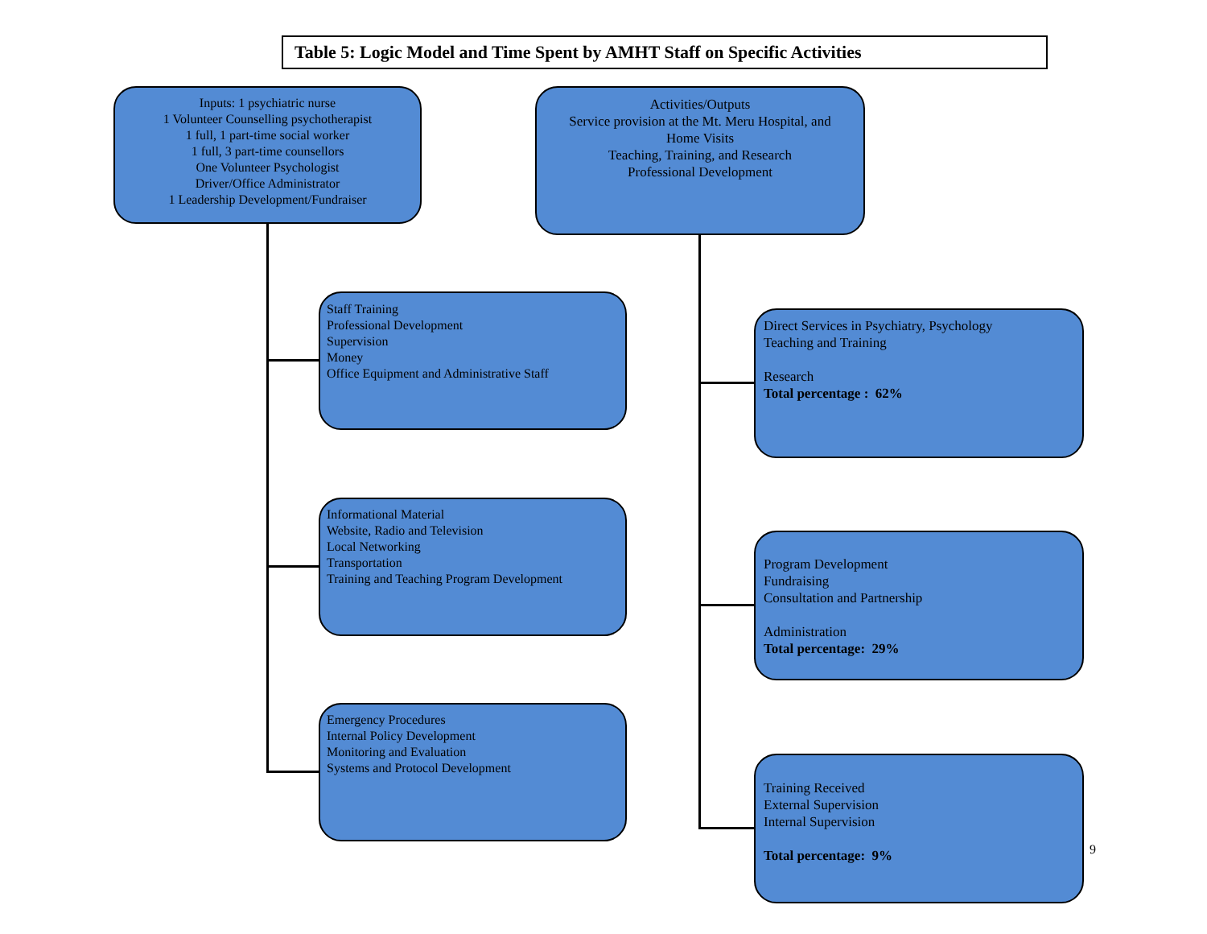Table 5: Logic Model and Time Spent by AMHT Staff on Specific Activities
Inputs: 1 psychiatric nurse
1 Volunteer Counselling psychotherapist
1 full, 1 part-time social worker
1 full, 3 part-time counsellors
One Volunteer Psychologist
Driver/Office Administrator
1 Leadership Development/Fundraiser
Activities/Outputs
Service provision at the Mt. Meru Hospital, and
Home Visits
Teaching, Training, and Research
Professional Development
Staff Training
Professional Development
Supervision
Money
Office Equipment and Administrative Staff
Informational Material
Website, Radio and Television
Local Networking
Transportation
Training and Teaching Program Development
Emergency Procedures
Internal Policy Development
Monitoring and Evaluation
Systems and Protocol Development
Direct Services in Psychiatry, Psychology
Teaching and Training
Research
Total percentage : 62%
Program Development
Fundraising
Consultation and Partnership
Administration
Total percentage: 29%
Training Received
External Supervision
Internal Supervision
Total percentage: 9%
9